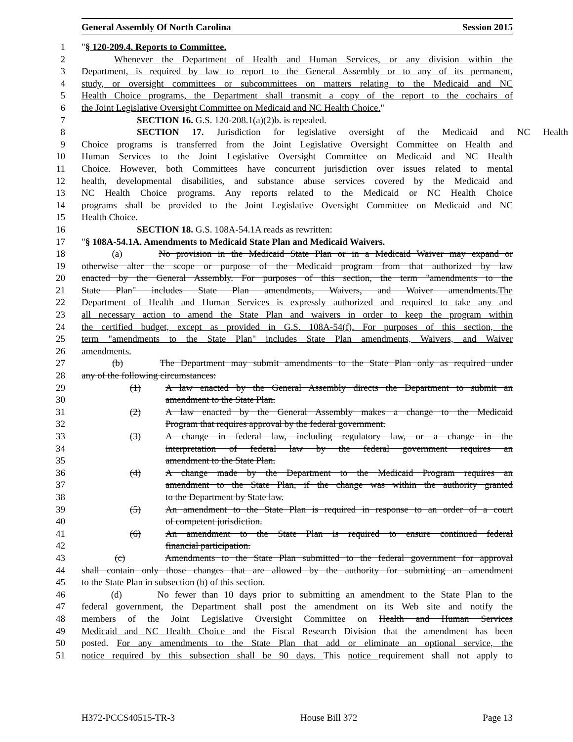General Assembly Of North Carolina Session 2015
1 "§ 120-209.4. Reports to Committee.
2 Whenever the Department of Health and Human Services, or any division within the
3 Department, is required by law to report to the General Assembly or to any of its permanent,
4 study, or oversight committees or subcommittees on matters relating to the Medicaid and NC
5 Health Choice programs, the Department shall transmit a copy of the report to the cochairs of
6 the Joint Legislative Oversight Committee on Medicaid and NC Health Choice."
7 SECTION 16. G.S. 120-208.1(a)(2)b. is repealed.
8 SECTION 17. Jurisdiction for legislative oversight of the Medicaid and NC Health
9 Choice programs is transferred from the Joint Legislative Oversight Committee on Health and
10 Human Services to the Joint Legislative Oversight Committee on Medicaid and NC Health
11 Choice. However, both Committees have concurrent jurisdiction over issues related to mental
12 health, developmental disabilities, and substance abuse services covered by the Medicaid and
13 NC Health Choice programs. Any reports related to the Medicaid or NC Health Choice
14 programs shall be provided to the Joint Legislative Oversight Committee on Medicaid and NC
15 Health Choice.
16 SECTION 18. G.S. 108A-54.1A reads as rewritten:
17 "§ 108A-54.1A. Amendments to Medicaid State Plan and Medicaid Waivers.
18 (a) No provision in the Medicaid State Plan or in a Medicaid Waiver may expand or
19 otherwise alter the scope or purpose of the Medicaid program from that authorized by law
20 enacted by the General Assembly. For purposes of this section, the term "amendments to the
21 State Plan" includes State Plan amendments, Waivers, and Waiver amendments.The
22 Department of Health and Human Services is expressly authorized and required to take any and
23 all necessary action to amend the State Plan and waivers in order to keep the program within
24 the certified budget, except as provided in G.S. 108A-54(f). For purposes of this section, the
25 term "amendments to the State Plan" includes State Plan amendments, Waivers, and Waiver
26 amendments.
27 (b) The Department may submit amendments to the State Plan only as required under
28 any of the following circumstances:
29 (1) A law enacted by the General Assembly directs the Department to submit an
30 amendment to the State Plan.
31 (2) A law enacted by the General Assembly makes a change to the Medicaid
32 Program that requires approval by the federal government.
33 (3) A change in federal law, including regulatory law, or a change in the
34 interpretation of federal law by the federal government requires an
35 amendment to the State Plan.
36 (4) A change made by the Department to the Medicaid Program requires an
37 amendment to the State Plan, if the change was within the authority granted
38 to the Department by State law.
39 (5) An amendment to the State Plan is required in response to an order of a court
40 of competent jurisdiction.
41 (6) An amendment to the State Plan is required to ensure continued federal
42 financial participation.
43 (c) Amendments to the State Plan submitted to the federal government for approval
44 shall contain only those changes that are allowed by the authority for submitting an amendment
45 to the State Plan in subsection (b) of this section.
46 (d) No fewer than 10 days prior to submitting an amendment to the State Plan to the
47 federal government, the Department shall post the amendment on its Web site and notify the
48 members of the Joint Legislative Oversight Committee on Health and Human Services
49 Medicaid and NC Health Choice and the Fiscal Research Division that the amendment has been
50 posted. For any amendments to the State Plan that add or eliminate an optional service, the
51 notice required by this subsection shall be 90 days. This notice requirement shall not apply to
H372-PCCS40515-TR-3 House Bill 372 Page 13